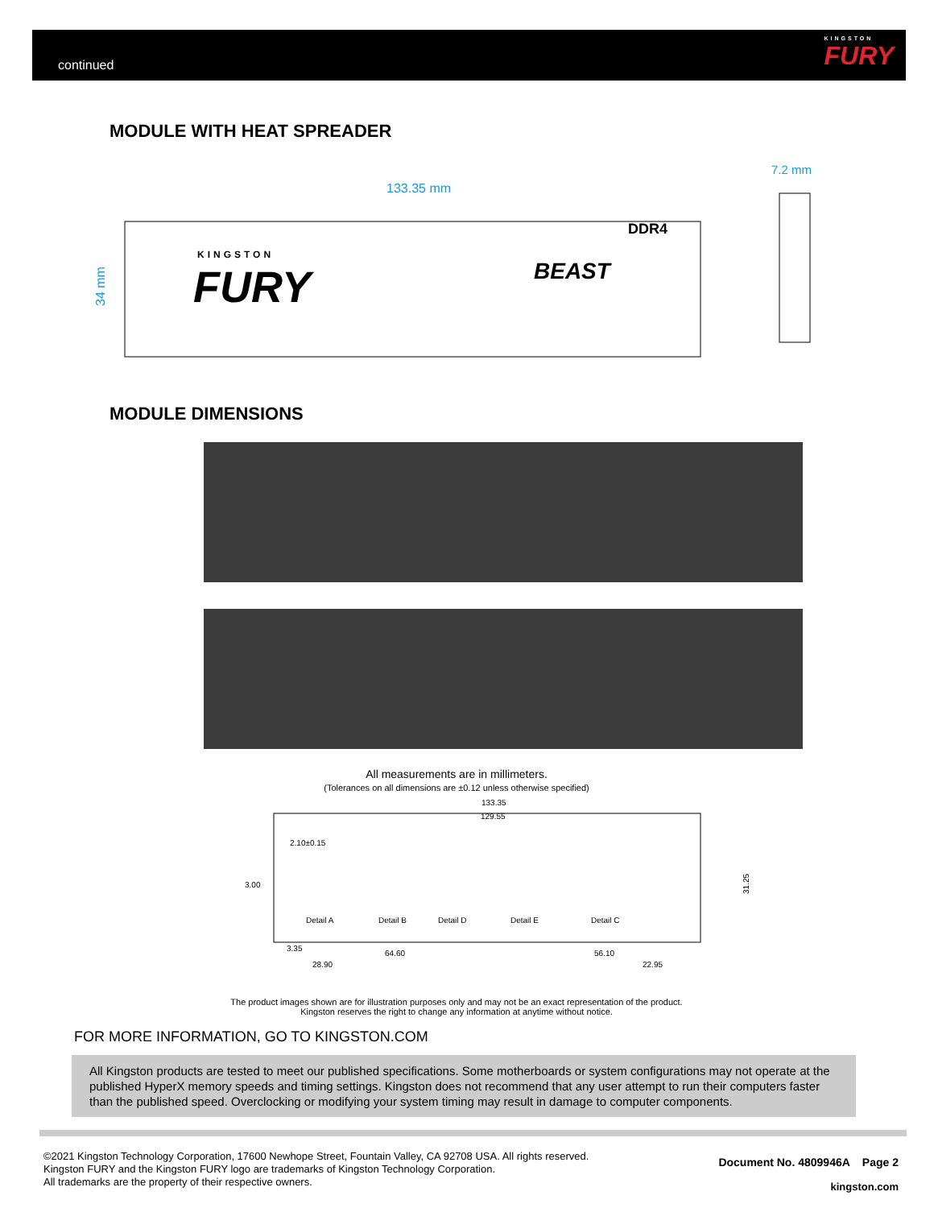continued
KINGSTON
FURY
MODULE WITH HEAT SPREADER
133.35 mm
7.2 mm
34 mm
KINGSTON
FURY
DDR4
BEAST
MODULE DIMENSIONS
All measurements are in millimeters.
(Tolerances on all dimensions are ±0.12 unless otherwise specified)
133.35
129.55
2.10±0.15
3.00
Detail A
Detail B
Detail D
Detail E
Detail C
3.35
64.60
56.10
28.90
22.95
31.25
The product images shown are for illustration purposes only and may not be an exact representation of the product.
Kingston reserves the right to change any information at anytime without notice.
FOR MORE INFORMATION, GO TO KINGSTON.COM
All Kingston products are tested to meet our published specifications. Some motherboards or system configurations may not operate at the published HyperX memory speeds and timing settings. Kingston does not recommend that any user attempt to run their computers faster than the published speed. Overclocking or modifying your system timing may result in damage to computer components.
©2021 Kingston Technology Corporation, 17600 Newhope Street, Fountain Valley, CA 92708 USA. All rights reserved.
Kingston FURY and the Kingston FURY logo are trademarks of Kingston Technology Corporation.
All trademarks are the property of their respective owners.
Document No. 4809946A Page 2
kingston.com